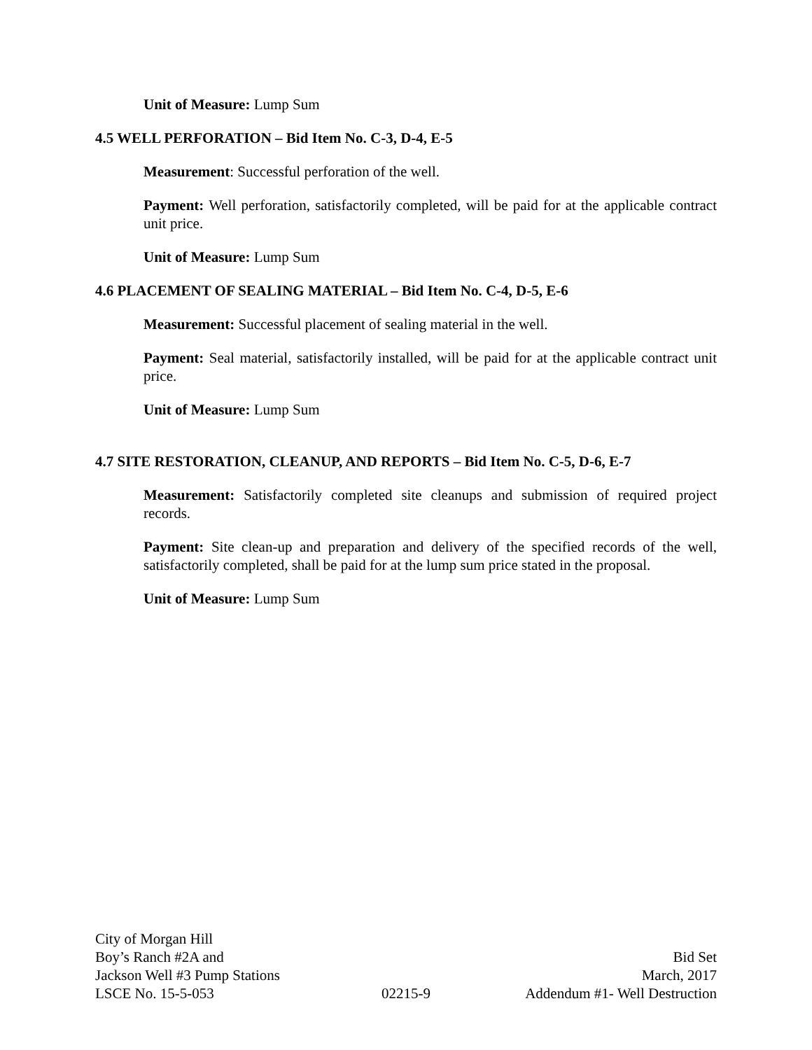Unit of Measure: Lump Sum
4.5 WELL PERFORATION – Bid Item No. C-3, D-4, E-5
Measurement: Successful perforation of the well.
Payment: Well perforation, satisfactorily completed, will be paid for at the applicable contract unit price.
Unit of Measure: Lump Sum
4.6 PLACEMENT OF SEALING MATERIAL – Bid Item No. C-4, D-5, E-6
Measurement: Successful placement of sealing material in the well.
Payment: Seal material, satisfactorily installed, will be paid for at the applicable contract unit price.
Unit of Measure: Lump Sum
4.7 SITE RESTORATION, CLEANUP, AND REPORTS – Bid Item No. C-5, D-6, E-7
Measurement: Satisfactorily completed site cleanups and submission of required project records.
Payment: Site clean-up and preparation and delivery of the specified records of the well, satisfactorily completed, shall be paid for at the lump sum price stated in the proposal.
Unit of Measure: Lump Sum
City of Morgan Hill
Boy’s Ranch #2A and Bid Set
Jackson Well #3 Pump Stations March, 2017
LSCE No. 15-5-053 02215-9 Addendum #1- Well Destruction